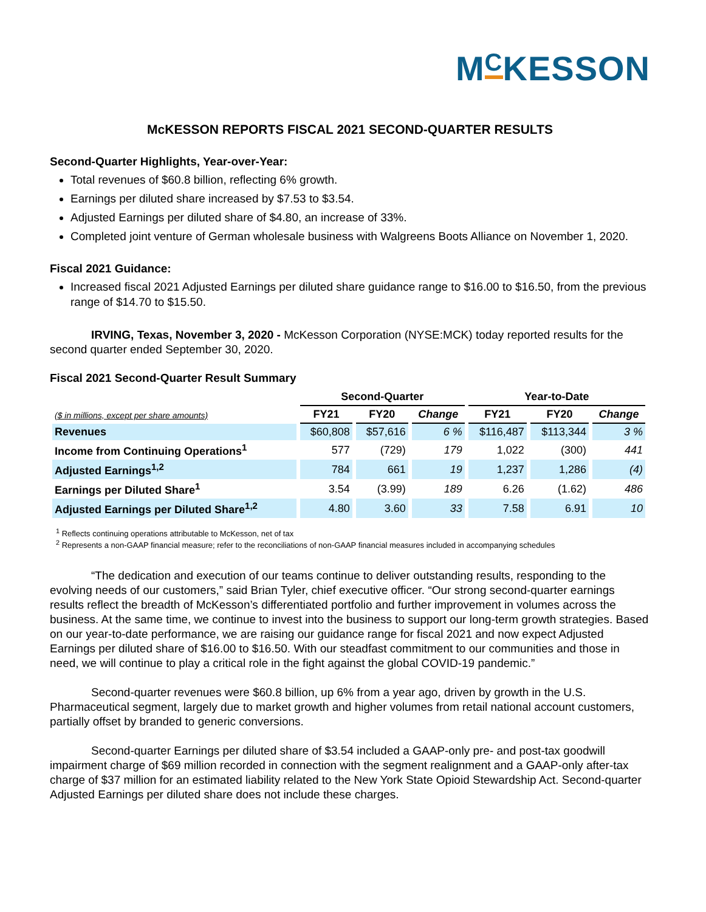MCKESSON
McKESSON REPORTS FISCAL 2021 SECOND-QUARTER RESULTS
Second-Quarter Highlights, Year-over-Year:
Total revenues of $60.8 billion, reflecting 6% growth.
Earnings per diluted share increased by $7.53 to $3.54.
Adjusted Earnings per diluted share of $4.80, an increase of 33%.
Completed joint venture of German wholesale business with Walgreens Boots Alliance on November 1, 2020.
Fiscal 2021 Guidance:
Increased fiscal 2021 Adjusted Earnings per diluted share guidance range to $16.00 to $16.50, from the previous range of $14.70 to $15.50.
IRVING, Texas, November 3, 2020 - McKesson Corporation (NYSE:MCK) today reported results for the second quarter ended September 30, 2020.
Fiscal 2021 Second-Quarter Result Summary
| | Second-Quarter | | | Year-to-Date | | |
| --- | --- | --- | --- | --- | --- | --- |
| ($ in millions, except per share amounts) | FY21 | FY20 | Change | FY21 | FY20 | Change |
| Revenues | $60,808 | $57,616 | 6 % | $116,487 | $113,344 | 3 % |
| Income from Continuing Operations<sup>1</sup> | 577 | (729) | 179 | 1,022 | (300) | 441 |
| Adjusted Earnings<sup>1,2</sup> | 784 | 661 | 19 | 1,237 | 1,286 | (4) |
| Earnings per Diluted Share<sup>1</sup> | 3.54 | (3.99) | 189 | 6.26 | (1.62) | 486 |
| Adjusted Earnings per Diluted Share<sup>1,2</sup> | 4.80 | 3.60 | 33 | 7.58 | 6.91 | 10 |
<sup>1</sup> Reflects continuing operations attributable to McKesson, net of tax
<sup>2</sup> Represents a non-GAAP financial measure; refer to the reconciliations of non-GAAP financial measures included in accompanying schedules
“The dedication and execution of our teams continue to deliver outstanding results, responding to the evolving needs of our customers,” said Brian Tyler, chief executive officer. “Our strong second-quarter earnings results reflect the breadth of McKesson’s differentiated portfolio and further improvement in volumes across the business. At the same time, we continue to invest into the business to support our long-term growth strategies. Based on our year-to-date performance, we are raising our guidance range for fiscal 2021 and now expect Adjusted Earnings per diluted share of $16.00 to $16.50. With our steadfast commitment to our communities and those in need, we will continue to play a critical role in the fight against the global COVID-19 pandemic.”
Second-quarter revenues were $60.8 billion, up 6% from a year ago, driven by growth in the U.S. Pharmaceutical segment, largely due to market growth and higher volumes from retail national account customers, partially offset by branded to generic conversions.
Second-quarter Earnings per diluted share of $3.54 included a GAAP-only pre- and post-tax goodwill impairment charge of $69 million recorded in connection with the segment realignment and a GAAP-only after-tax charge of $37 million for an estimated liability related to the New York State Opioid Stewardship Act. Second-quarter Adjusted Earnings per diluted share does not include these charges.